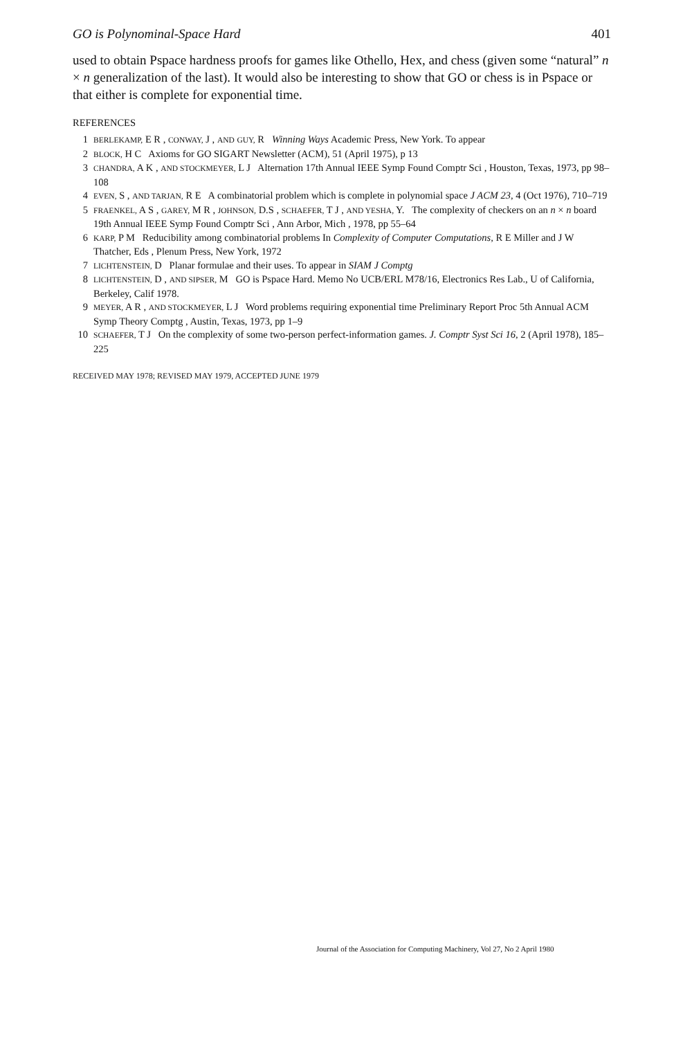GO is Polynominal-Space Hard 401
used to obtain Pspace hardness proofs for games like Othello, Hex, and chess (given some “natural” n × n generalization of the last). It would also be interesting to show that GO or chess is in Pspace or that either is complete for exponential time.
REFERENCES
1 BERLEKAMP, E R , CONWAY, J , AND GUY, R Winning Ways Academic Press, New York. To appear
2 BLOCK, H C Axioms for GO SIGART Newsletter (ACM), 51 (April 1975), p 13
3 CHANDRA, A K , AND STOCKMEYER, L J Alternation 17th Annual IEEE Symp Found Comptr Sci , Houston, Texas, 1973, pp 98–108
4 EVEN, S , AND TARJAN, R E A combinatorial problem which is complete in polynomial space J ACM 23, 4 (Oct 1976), 710–719
5 FRAENKEL, A S , GAREY, M R , JOHNSON, D.S , SCHAEFER, T J , AND YESHA, Y. The complexity of checkers on an n × n board 19th Annual IEEE Symp Found Comptr Sci , Ann Arbor, Mich , 1978, pp 55–64
6 KARP, P M Reducibility among combinatorial problems In Complexity of Computer Computations, R E Miller and J W Thatcher, Eds , Plenum Press, New York, 1972
7 LICHTENSTEIN, D Planar formulae and their uses. To appear in SIAM J Comptg
8 LICHTENSTEIN, D , AND SIPSER, M GO is Pspace Hard. Memo No UCB/ERL M78/16, Electronics Res Lab., U of California, Berkeley, Calif 1978.
9 MEYER, A R , AND STOCKMEYER, L J Word problems requiring exponential time Preliminary Report Proc 5th Annual ACM Symp Theory Comptg , Austin, Texas, 1973, pp 1–9
10 SCHAEFER, T J On the complexity of some two-person perfect-information games. J. Comptr Syst Sci 16, 2 (April 1978), 185–225
RECEIVED MAY 1978; REVISED MAY 1979, ACCEPTED JUNE 1979
Journal of the Association for Computing Machinery, Vol 27, No 2 April 1980